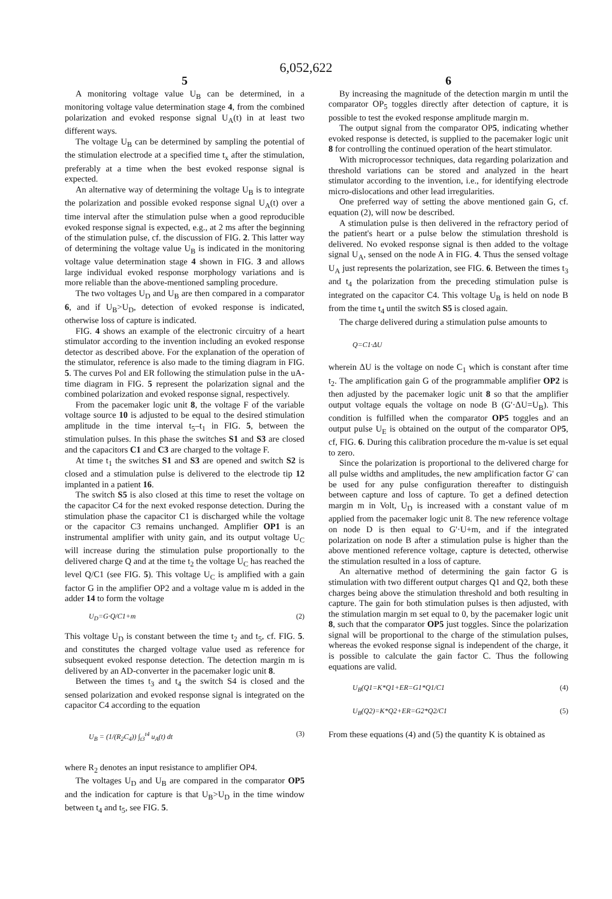6,052,622
5
A monitoring voltage value U<sub>B</sub> can be determined, in a monitoring voltage value determination stage 4, from the combined polarization and evoked response signal U<sub>A</sub>(t) in at least two different ways.
The voltage U<sub>B</sub> can be determined by sampling the potential of the stimulation electrode at a specified time t<sub>x</sub> after the stimulation, preferably at a time when the best evoked response signal is expected.
An alternative way of determining the voltage U<sub>B</sub> is to integrate the polarization and possible evoked response signal U<sub>A</sub>(t) over a time interval after the stimulation pulse when a good reproducible evoked response signal is expected, e.g., at 2 ms after the beginning of the stimulation pulse, cf. the discussion of FIG. 2. This latter way of determining the voltage value U<sub>B</sub> is indicated in the monitoring voltage value determination stage 4 shown in FIG. 3 and allows large individual evoked response morphology variations and is more reliable than the above-mentioned sampling procedure.
The two voltages U<sub>D</sub> and U<sub>B</sub> are then compared in a comparator 6, and if U<sub>B</sub>>U<sub>D</sub>, detection of evoked response is indicated, otherwise loss of capture is indicated.
FIG. 4 shows an example of the electronic circuitry of a heart stimulator according to the invention including an evoked response detector as described above. For the explanation of the operation of the stimulator, reference is also made to the timing diagram in FIG. 5. The curves Pol and ER following the stimulation pulse in the uA-time diagram in FIG. 5 represent the polarization signal and the combined polarization and evoked response signal, respectively.
From the pacemaker logic unit 8, the voltage F of the variable voltage source 10 is adjusted to be equal to the desired stimulation amplitude in the time interval t<sub>5</sub>–t<sub>1</sub> in FIG. 5, between the stimulation pulses. In this phase the switches S1 and S3 are closed and the capacitors C1 and C3 are charged to the voltage F.
At time t<sub>1</sub> the switches S1 and S3 are opened and switch S2 is closed and a stimulation pulse is delivered to the electrode tip 12 implanted in a patient 16.
The switch S5 is also closed at this time to reset the voltage on the capacitor C4 for the next evoked response detection. During the stimulation phase the capacitor C1 is discharged while the voltage or the capacitor C3 remains unchanged. Amplifier OP1 is an instrumental amplifier with unity gain, and its output voltage U<sub>C</sub> will increase during the stimulation pulse proportionally to the delivered charge Q and at the time t<sub>2</sub> the voltage U<sub>C</sub> has reached the level Q/C1 (see FIG. 5). This voltage U<sub>C</sub> is amplified with a gain factor G in the amplifier OP2 and a voltage value m is added in the adder 14 to form the voltage
U<sub>D</sub>=G·Q/C1+m (2)
This voltage U<sub>D</sub> is constant between the time t<sub>2</sub> and t<sub>5</sub>, cf. FIG. 5. and constitutes the charged voltage value used as reference for subsequent evoked response detection. The detection margin m is delivered by an AD-converter in the pacemaker logic unit 8.
Between the times t<sub>3</sub> and t<sub>4</sub> the switch S4 is closed and the sensed polarization and evoked response signal is integrated on the capacitor C4 according to the equation
U<sub>B</sub> = (1/(R<sub>2</sub>C<sub>4</sub>)) ∫<sub>t3</sub><sup>t4</sup> u<sub>A</sub>(t) dt (3)
where R<sub>2</sub> denotes an input resistance to amplifier OP4.
The voltages U<sub>D</sub> and U<sub>B</sub> are compared in the comparator OP5 and the indication for capture is that U<sub>B</sub>>U<sub>D</sub> in the time window between t<sub>4</sub> and t<sub>5</sub>, see FIG. 5.
6
By increasing the magnitude of the detection margin m until the comparator OP<sub>5</sub> toggles directly after detection of capture, it is possible to test the evoked response amplitude margin m.
The output signal from the comparator OP5, indicating whether evoked response is detected, is supplied to the pacemaker logic unit 8 for controlling the continued operation of the heart stimulator.
With microprocessor techniques, data regarding polarization and threshold variations can be stored and analyzed in the heart stimulator according to the invention, i.e., for identifying electrode micro-dislocations and other lead irregularities.
One preferred way of setting the above mentioned gain G, cf. equation (2), will now be described.
A stimulation pulse is then delivered in the refractory period of the patient's heart or a pulse below the stimulation threshold is delivered. No evoked response signal is then added to the voltage signal U<sub>A</sub>, sensed on the node A in FIG. 4. Thus the sensed voltage U<sub>A</sub> just represents the polarization, see FIG. 6. Between the times t<sub>3</sub> and t<sub>4</sub> the polarization from the preceding stimulation pulse is integrated on the capacitor C4. This voltage U<sub>B</sub> is held on node B from the time t<sub>4</sub> until the switch S5 is closed again.
The charge delivered during a stimulation pulse amounts to
Q=C1·ΔU
wherein ΔU is the voltage on node C<sub>1</sub> which is constant after time t<sub>2</sub>. The amplification gain G of the programmable amplifier OP2 is then adjusted by the pacemaker logic unit 8 so that the amplifier output voltage equals the voltage on node B (G'·ΔU=U<sub>B</sub>). This condition is fulfilled when the comparator OP5 toggles and an output pulse U<sub>E</sub> is obtained on the output of the comparator OP5, cf, FIG. 6. During this calibration procedure the m-value is set equal to zero.
Since the polarization is proportional to the delivered charge for all pulse widths and amplitudes, the new amplification factor G' can be used for any pulse configuration thereafter to distinguish between capture and loss of capture. To get a defined detection margin m in Volt, U<sub>D</sub> is increased with a constant value of m applied from the pacemaker logic unit 8. The new reference voltage on node D is then equal to G'·U+m, and if the integrated polarization on node B after a stimulation pulse is higher than the above mentioned reference voltage, capture is detected, otherwise the stimulation resulted in a loss of capture.
An alternative method of determining the gain factor G is stimulation with two different output charges Q1 and Q2, both these charges being above the stimulation threshold and both resulting in capture. The gain for both stimulation pulses is then adjusted, with the stimulation margin m set equal to 0, by the pacemaker logic unit 8, such that the comparator OP5 just toggles. Since the polarization signal will be proportional to the charge of the stimulation pulses, whereas the evoked response signal is independent of the charge, it is possible to calculate the gain factor C. Thus the following equations are valid.
U<sub>B</sub>(Q1=K*Q1+ER=G1*Q1/C1 (4)
U<sub>B</sub>(Q2)=K*Q2+ER=G2*Q2/C1 (5)
From these equations (4) and (5) the quantity K is obtained as